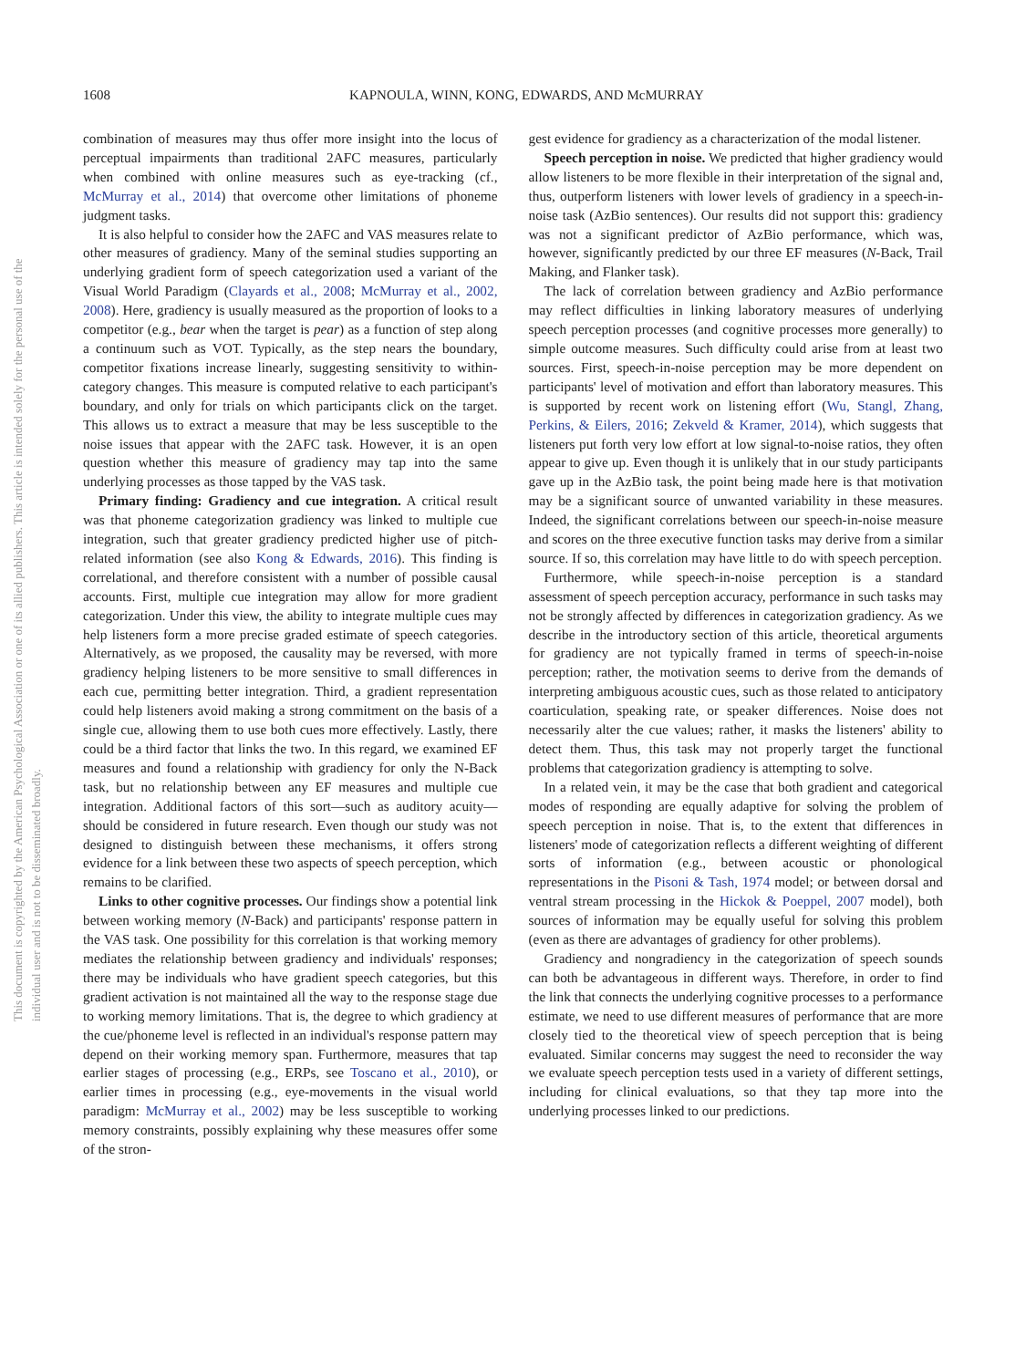1608 KAPNOULA, WINN, KONG, EDWARDS, AND McMURRAY
This document is copyrighted by the American Psychological Association or one of its allied publishers. This article is intended solely for the personal use of the individual user and is not to be disseminated broadly.
combination of measures may thus offer more insight into the locus of perceptual impairments than traditional 2AFC measures, particularly when combined with online measures such as eye-tracking (cf., McMurray et al., 2014) that overcome other limitations of phoneme judgment tasks.
It is also helpful to consider how the 2AFC and VAS measures relate to other measures of gradiency. Many of the seminal studies supporting an underlying gradient form of speech categorization used a variant of the Visual World Paradigm (Clayards et al., 2008; McMurray et al., 2002, 2008). Here, gradiency is usually measured as the proportion of looks to a competitor (e.g., bear when the target is pear) as a function of step along a continuum such as VOT. Typically, as the step nears the boundary, competitor fixations increase linearly, suggesting sensitivity to within-category changes. This measure is computed relative to each participant's boundary, and only for trials on which participants click on the target. This allows us to extract a measure that may be less susceptible to the noise issues that appear with the 2AFC task. However, it is an open question whether this measure of gradiency may tap into the same underlying processes as those tapped by the VAS task.
Primary finding: Gradiency and cue integration. A critical result was that phoneme categorization gradiency was linked to multiple cue integration, such that greater gradiency predicted higher use of pitch-related information (see also Kong & Edwards, 2016). This finding is correlational, and therefore consistent with a number of possible causal accounts. First, multiple cue integration may allow for more gradient categorization. Under this view, the ability to integrate multiple cues may help listeners form a more precise graded estimate of speech categories. Alternatively, as we proposed, the causality may be reversed, with more gradiency helping listeners to be more sensitive to small differences in each cue, permitting better integration. Third, a gradient representation could help listeners avoid making a strong commitment on the basis of a single cue, allowing them to use both cues more effectively. Lastly, there could be a third factor that links the two. In this regard, we examined EF measures and found a relationship with gradiency for only the N-Back task, but no relationship between any EF measures and multiple cue integration. Additional factors of this sort—such as auditory acuity—should be considered in future research. Even though our study was not designed to distinguish between these mechanisms, it offers strong evidence for a link between these two aspects of speech perception, which remains to be clarified.
Links to other cognitive processes. Our findings show a potential link between working memory (N-Back) and participants' response pattern in the VAS task. One possibility for this correlation is that working memory mediates the relationship between gradiency and individuals' responses; there may be individuals who have gradient speech categories, but this gradient activation is not maintained all the way to the response stage due to working memory limitations. That is, the degree to which gradiency at the cue/phoneme level is reflected in an individual's response pattern may depend on their working memory span. Furthermore, measures that tap earlier stages of processing (e.g., ERPs, see Toscano et al., 2010), or earlier times in processing (e.g., eye-movements in the visual world paradigm: McMurray et al., 2002) may be less susceptible to working memory constraints, possibly explaining why these measures offer some of the stron-
gest evidence for gradiency as a characterization of the modal listener.
Speech perception in noise. We predicted that higher gradiency would allow listeners to be more flexible in their interpretation of the signal and, thus, outperform listeners with lower levels of gradiency in a speech-in-noise task (AzBio sentences). Our results did not support this: gradiency was not a significant predictor of AzBio performance, which was, however, significantly predicted by our three EF measures (N-Back, Trail Making, and Flanker task).
The lack of correlation between gradiency and AzBio performance may reflect difficulties in linking laboratory measures of underlying speech perception processes (and cognitive processes more generally) to simple outcome measures. Such difficulty could arise from at least two sources. First, speech-in-noise perception may be more dependent on participants' level of motivation and effort than laboratory measures. This is supported by recent work on listening effort (Wu, Stangl, Zhang, Perkins, & Eilers, 2016; Zekveld & Kramer, 2014), which suggests that listeners put forth very low effort at low signal-to-noise ratios, they often appear to give up. Even though it is unlikely that in our study participants gave up in the AzBio task, the point being made here is that motivation may be a significant source of unwanted variability in these measures. Indeed, the significant correlations between our speech-in-noise measure and scores on the three executive function tasks may derive from a similar source. If so, this correlation may have little to do with speech perception.
Furthermore, while speech-in-noise perception is a standard assessment of speech perception accuracy, performance in such tasks may not be strongly affected by differences in categorization gradiency. As we describe in the introductory section of this article, theoretical arguments for gradiency are not typically framed in terms of speech-in-noise perception; rather, the motivation seems to derive from the demands of interpreting ambiguous acoustic cues, such as those related to anticipatory coarticulation, speaking rate, or speaker differences. Noise does not necessarily alter the cue values; rather, it masks the listeners' ability to detect them. Thus, this task may not properly target the functional problems that categorization gradiency is attempting to solve.
In a related vein, it may be the case that both gradient and categorical modes of responding are equally adaptive for solving the problem of speech perception in noise. That is, to the extent that differences in listeners' mode of categorization reflects a different weighting of different sorts of information (e.g., between acoustic or phonological representations in the Pisoni & Tash, 1974 model; or between dorsal and ventral stream processing in the Hickok & Poeppel, 2007 model), both sources of information may be equally useful for solving this problem (even as there are advantages of gradiency for other problems).
Gradiency and nongradiency in the categorization of speech sounds can both be advantageous in different ways. Therefore, in order to find the link that connects the underlying cognitive processes to a performance estimate, we need to use different measures of performance that are more closely tied to the theoretical view of speech perception that is being evaluated. Similar concerns may suggest the need to reconsider the way we evaluate speech perception tests used in a variety of different settings, including for clinical evaluations, so that they tap more into the underlying processes linked to our predictions.